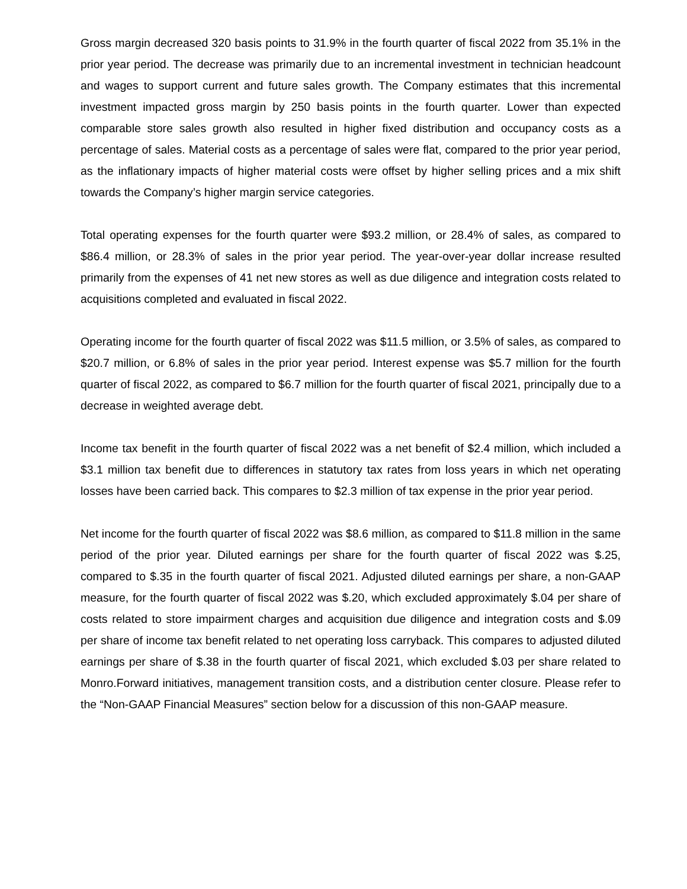Gross margin decreased 320 basis points to 31.9% in the fourth quarter of fiscal 2022 from 35.1% in the prior year period. The decrease was primarily due to an incremental investment in technician headcount and wages to support current and future sales growth. The Company estimates that this incremental investment impacted gross margin by 250 basis points in the fourth quarter. Lower than expected comparable store sales growth also resulted in higher fixed distribution and occupancy costs as a percentage of sales. Material costs as a percentage of sales were flat, compared to the prior year period, as the inflationary impacts of higher material costs were offset by higher selling prices and a mix shift towards the Company’s higher margin service categories.
Total operating expenses for the fourth quarter were $93.2 million, or 28.4% of sales, as compared to $86.4 million, or 28.3% of sales in the prior year period. The year-over-year dollar increase resulted primarily from the expenses of 41 net new stores as well as due diligence and integration costs related to acquisitions completed and evaluated in fiscal 2022.
Operating income for the fourth quarter of fiscal 2022 was $11.5 million, or 3.5% of sales, as compared to $20.7 million, or 6.8% of sales in the prior year period. Interest expense was $5.7 million for the fourth quarter of fiscal 2022, as compared to $6.7 million for the fourth quarter of fiscal 2021, principally due to a decrease in weighted average debt.
Income tax benefit in the fourth quarter of fiscal 2022 was a net benefit of $2.4 million, which included a $3.1 million tax benefit due to differences in statutory tax rates from loss years in which net operating losses have been carried back. This compares to $2.3 million of tax expense in the prior year period.
Net income for the fourth quarter of fiscal 2022 was $8.6 million, as compared to $11.8 million in the same period of the prior year. Diluted earnings per share for the fourth quarter of fiscal 2022 was $.25, compared to $.35 in the fourth quarter of fiscal 2021. Adjusted diluted earnings per share, a non-GAAP measure, for the fourth quarter of fiscal 2022 was $.20, which excluded approximately $.04 per share of costs related to store impairment charges and acquisition due diligence and integration costs and $.09 per share of income tax benefit related to net operating loss carryback. This compares to adjusted diluted earnings per share of $.38 in the fourth quarter of fiscal 2021, which excluded $.03 per share related to Monro.Forward initiatives, management transition costs, and a distribution center closure. Please refer to the “Non-GAAP Financial Measures” section below for a discussion of this non-GAAP measure.